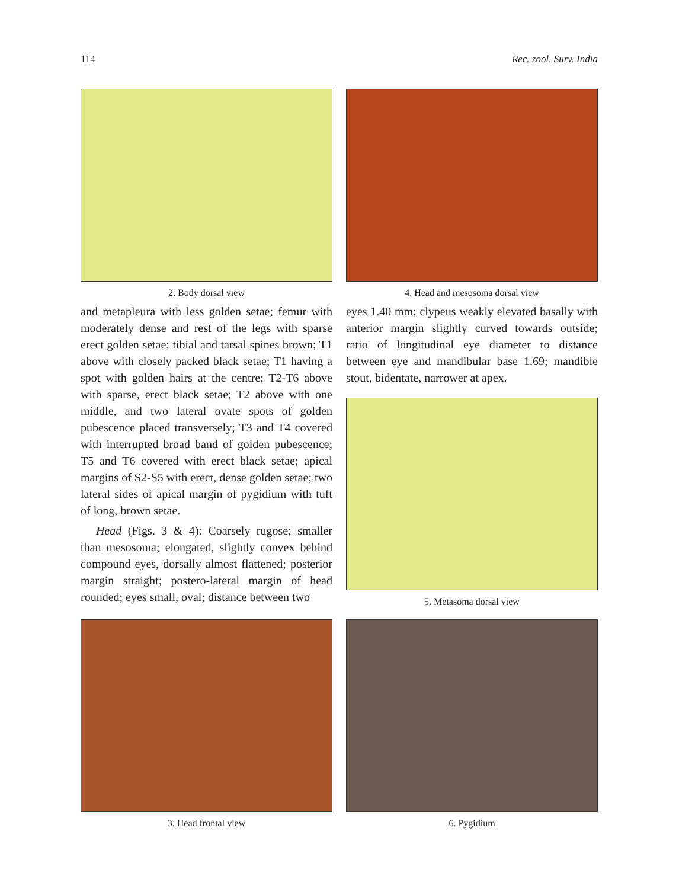114 Rec. zool. Surv. India
2. Body dorsal view
and metapleura with less golden setae; femur with moderately dense and rest of the legs with sparse erect golden setae; tibial and tarsal spines brown; T1 above with closely packed black setae; T1 having a spot with golden hairs at the centre; T2-T6 above with sparse, erect black setae; T2 above with one middle, and two lateral ovate spots of golden pubescence placed transversely; T3 and T4 covered with interrupted broad band of golden pubescence; T5 and T6 covered with erect black setae; apical margins of S2-S5 with erect, dense golden setae; two lateral sides of apical margin of pygidium with tuft of long, brown setae.
Head (Figs. 3 & 4): Coarsely rugose; smaller than mesosoma; elongated, slightly convex behind compound eyes, dorsally almost flattened; posterior margin straight; postero-lateral margin of head rounded; eyes small, oval; distance between two
4. Head and mesosoma dorsal view
eyes 1.40 mm; clypeus weakly elevated basally with anterior margin slightly curved towards outside; ratio of longitudinal eye diameter to distance between eye and mandibular base 1.69; mandible stout, bidentate, narrower at apex.
5. Metasoma dorsal view
3. Head frontal view 6. Pygidium